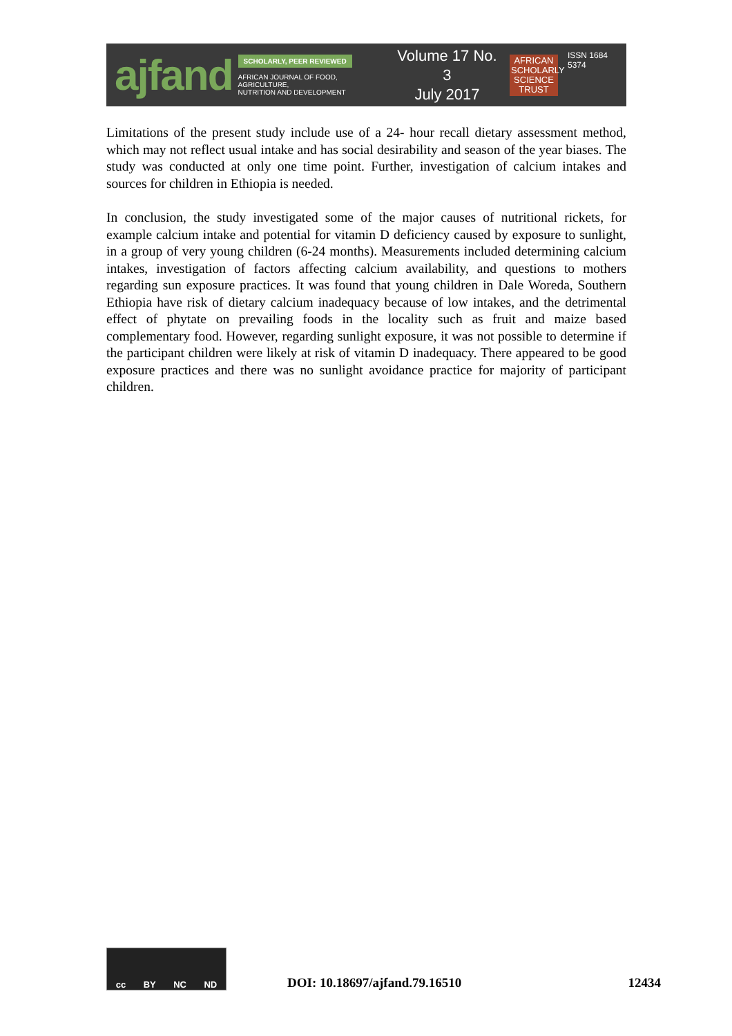ajfand
SCHOLARLY, PEER REVIEWED
AFRICAN JOURNAL OF FOOD, AGRICULTURE,
NUTRITION AND DEVELOPMENT
Volume 17 No. 3
July 2017
AFRICAN SCHOLARLY SCIENCE TRUST
ISSN 1684 5374
Limitations of the present study include use of a 24- hour recall dietary assessment method, which may not reflect usual intake and has social desirability and season of the year biases. The study was conducted at only one time point. Further, investigation of calcium intakes and sources for children in Ethiopia is needed.
In conclusion, the study investigated some of the major causes of nutritional rickets, for example calcium intake and potential for vitamin D deficiency caused by exposure to sunlight, in a group of very young children (6-24 months). Measurements included determining calcium intakes, investigation of factors affecting calcium availability, and questions to mothers regarding sun exposure practices. It was found that young children in Dale Woreda, Southern Ethiopia have risk of dietary calcium inadequacy because of low intakes, and the detrimental effect of phytate on prevailing foods in the locality such as fruit and maize based complementary food. However, regarding sunlight exposure, it was not possible to determine if the participant children were likely at risk of vitamin D inadequacy. There appeared to be good exposure practices and there was no sunlight avoidance practice for majority of participant children.
cc BY NC ND
DOI: 10.18697/ajfand.79.16510
12434